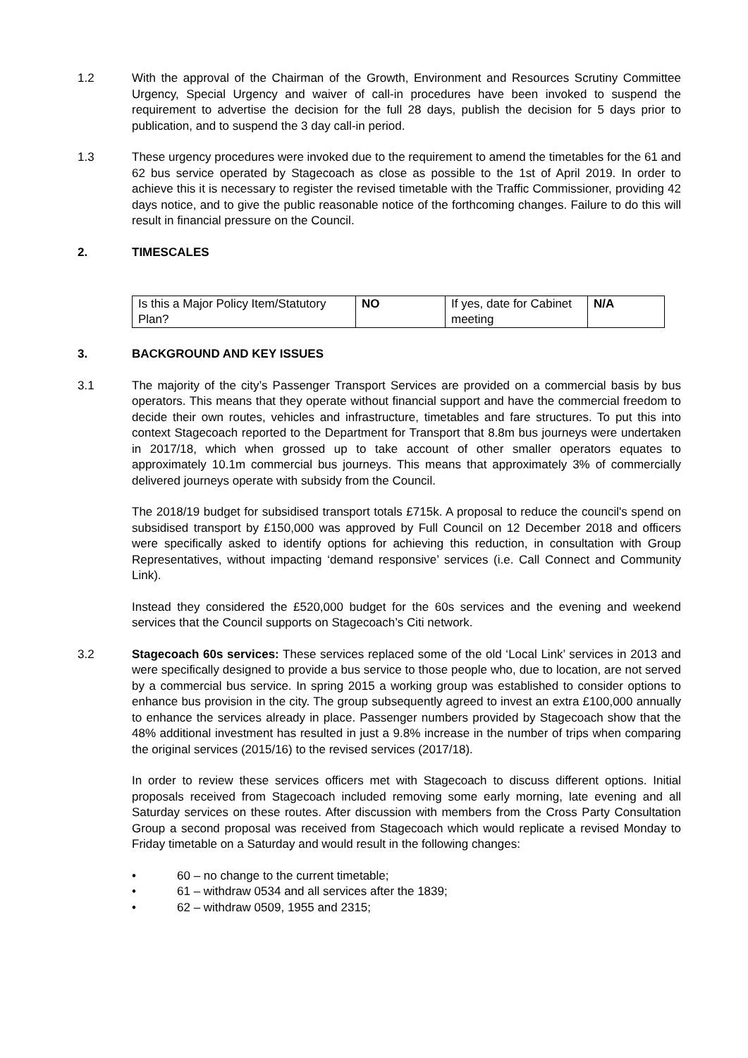1.2 With the approval of the Chairman of the Growth, Environment and Resources Scrutiny Committee Urgency, Special Urgency and waiver of call-in procedures have been invoked to suspend the requirement to advertise the decision for the full 28 days, publish the decision for 5 days prior to publication, and to suspend the 3 day call-in period.
1.3 These urgency procedures were invoked due to the requirement to amend the timetables for the 61 and 62 bus service operated by Stagecoach as close as possible to the 1st of April 2019. In order to achieve this it is necessary to register the revised timetable with the Traffic Commissioner, providing 42 days notice, and to give the public reasonable notice of the forthcoming changes. Failure to do this will result in financial pressure on the Council.
2. TIMESCALES
| Is this a Major Policy Item/Statutory Plan? | NO | If yes, date for Cabinet meeting | N/A |
3. BACKGROUND AND KEY ISSUES
3.1 The majority of the city’s Passenger Transport Services are provided on a commercial basis by bus operators. This means that they operate without financial support and have the commercial freedom to decide their own routes, vehicles and infrastructure, timetables and fare structures. To put this into context Stagecoach reported to the Department for Transport that 8.8m bus journeys were undertaken in 2017/18, which when grossed up to take account of other smaller operators equates to approximately 10.1m commercial bus journeys. This means that approximately 3% of commercially delivered journeys operate with subsidy from the Council.
The 2018/19 budget for subsidised transport totals £715k. A proposal to reduce the council's spend on subsidised transport by £150,000 was approved by Full Council on 12 December 2018 and officers were specifically asked to identify options for achieving this reduction, in consultation with Group Representatives, without impacting ‘demand responsive’ services (i.e. Call Connect and Community Link).
Instead they considered the £520,000 budget for the 60s services and the evening and weekend services that the Council supports on Stagecoach’s Citi network.
3.2 Stagecoach 60s services: These services replaced some of the old ‘Local Link’ services in 2013 and were specifically designed to provide a bus service to those people who, due to location, are not served by a commercial bus service. In spring 2015 a working group was established to consider options to enhance bus provision in the city. The group subsequently agreed to invest an extra £100,000 annually to enhance the services already in place. Passenger numbers provided by Stagecoach show that the 48% additional investment has resulted in just a 9.8% increase in the number of trips when comparing the original services (2015/16) to the revised services (2017/18).
In order to review these services officers met with Stagecoach to discuss different options. Initial proposals received from Stagecoach included removing some early morning, late evening and all Saturday services on these routes. After discussion with members from the Cross Party Consultation Group a second proposal was received from Stagecoach which would replicate a revised Monday to Friday timetable on a Saturday and would result in the following changes:
• 60 – no change to the current timetable;
• 61 – withdraw 0534 and all services after the 1839;
• 62 – withdraw 0509, 1955 and 2315;